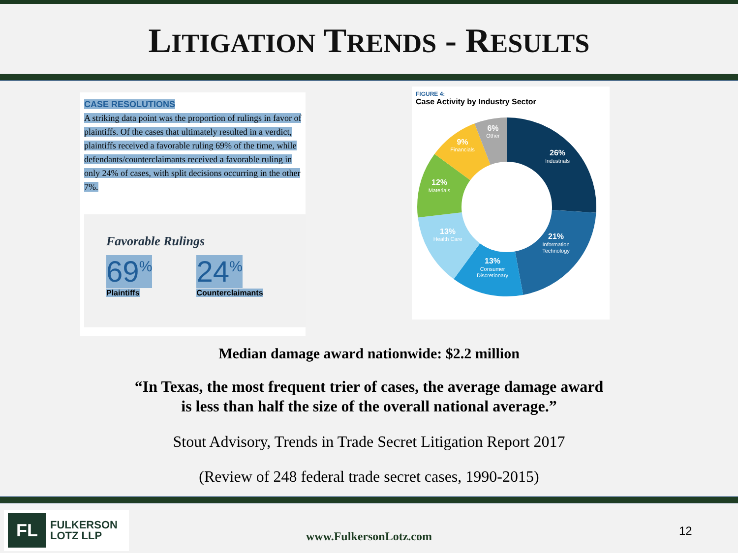LITIGATION TRENDS - RESULTS
CASE RESOLUTIONS
A striking data point was the proportion of rulings in favor of plaintiffs. Of the cases that ultimately resulted in a verdict, plaintiffs received a favorable ruling 69% of the time, while defendants/counterclaimants received a favorable ruling in only 24% of cases, with split decisions occurring in the other 7%.
Favorable Rulings
69<sup>%</sup>
Plaintiffs
24<sup>%</sup>
Counterclaimants
FIGURE 4:
Case Activity by Industry Sector
26%
Industrials
21%
Information
Technology
13%
Consumer
Discretionary
13%
Health Care
12%
Materials
9%
Financials
6%
Other
Median damage award nationwide: $2.2 million
“In Texas, the most frequent trier of cases, the average damage award
is less than half the size of the overall national average.”
Stout Advisory, Trends in Trade Secret Litigation Report 2017
(Review of 248 federal trade secret cases, 1990-2015)
FL
FULKERSON
LOTZ LLP
www.FulkersonLotz.com 12